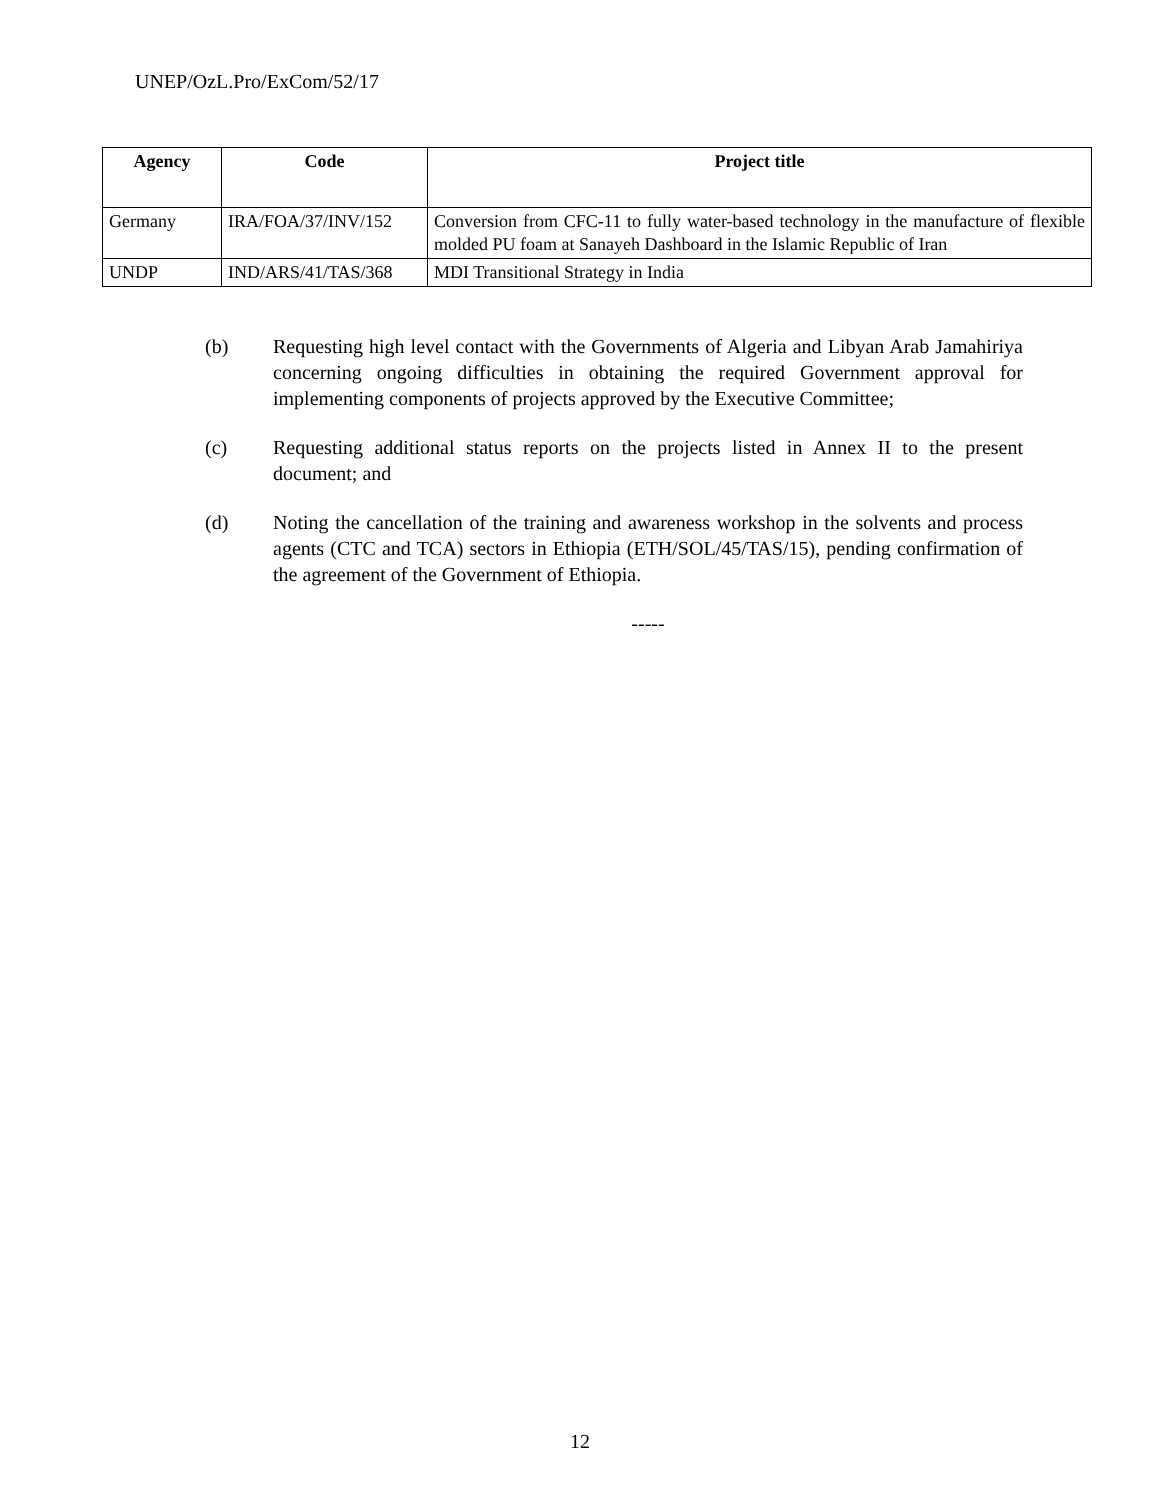UNEP/OzL.Pro/ExCom/52/17
| Agency | Code | Project title |
| --- | --- | --- |
| Germany | IRA/FOA/37/INV/152 | Conversion from CFC-11 to fully water-based technology in the manufacture of flexible molded PU foam at Sanayeh Dashboard in the Islamic Republic of Iran |
| UNDP | IND/ARS/41/TAS/368 | MDI Transitional Strategy in India |
(b) Requesting high level contact with the Governments of Algeria and Libyan Arab Jamahiriya concerning ongoing difficulties in obtaining the required Government approval for implementing components of projects approved by the Executive Committee;
(c) Requesting additional status reports on the projects listed in Annex II to the present document; and
(d) Noting the cancellation of the training and awareness workshop in the solvents and process agents (CTC and TCA) sectors in Ethiopia (ETH/SOL/45/TAS/15), pending confirmation of the agreement of the Government of Ethiopia.
-----
12